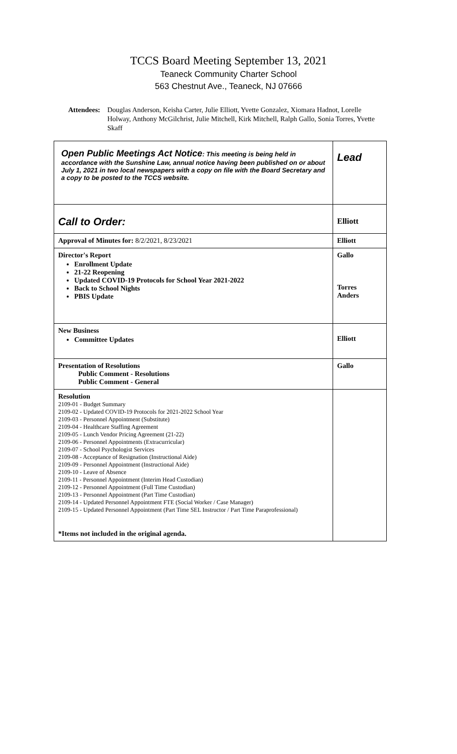TCCS Board Meeting September 13, 2021
Teaneck Community Charter School
563 Chestnut Ave., Teaneck, NJ 07666
Attendees: Douglas Anderson, Keisha Carter, Julie Elliott, Yvette Gonzalez, Xiomara Hadnot, Lorelle Holway, Anthony McGilchrist, Julie Mitchell, Kirk Mitchell, Ralph Gallo, Sonia Torres, Yvette Skaff
| Open Public Meetings Act Notice : This meeting is being held in accordance with the Sunshine Law, annual notice having been published on or about July 1, 2021 in two local newspapers with a copy on file with the Board Secretary and a copy to be posted to the TCCS website. | Lead |
| Call to Order: | Elliott |
| Approval of Minutes for: 8/2/2021, 8/23/2021 | Elliott |
| Director's Report Enrollment Update 21-22 Reopening Updated COVID-19 Protocols for School Year 2021-2022 Back to School Nights PBIS Update | Gallo Torres Anders |
| New Business Committee Updates | Elliott |
| Presentation of Resolutions Public Comment - Resolutions Public Comment - General | Gallo |
| Resolution 2109-01 - Budget Summary 2109-02 - Updated COVID-19 Protocols for 2021-2022 School Year 2109-03 - Personnel Appointment (Substitute) 2109-04 - Healthcare Staffing Agreement 2109-05 - Lunch Vendor Pricing Agreement (21-22) 2109-06 - Personnel Appointments (Extracurricular) 2109-07 - School Psychologist Services 2109-08 - Acceptance of Resignation (Instructional Aide) 2109-09 - Personnel Appointment (Instructional Aide) 2109-10 - Leave of Absence 2109-11 - Personnel Appointment (Interim Head Custodian) 2109-12 - Personnel Appointment (Full Time Custodian) 2109-13 - Personnel Appointment (Part Time Custodian) 2109-14 - Updated Personnel Appointment FTE (Social Worker / Case Manager) 2109-15 - Updated Personnel Appointment (Part Time SEL Instructor / Part Time Paraprofessional) *Items not included in the original agenda. | |